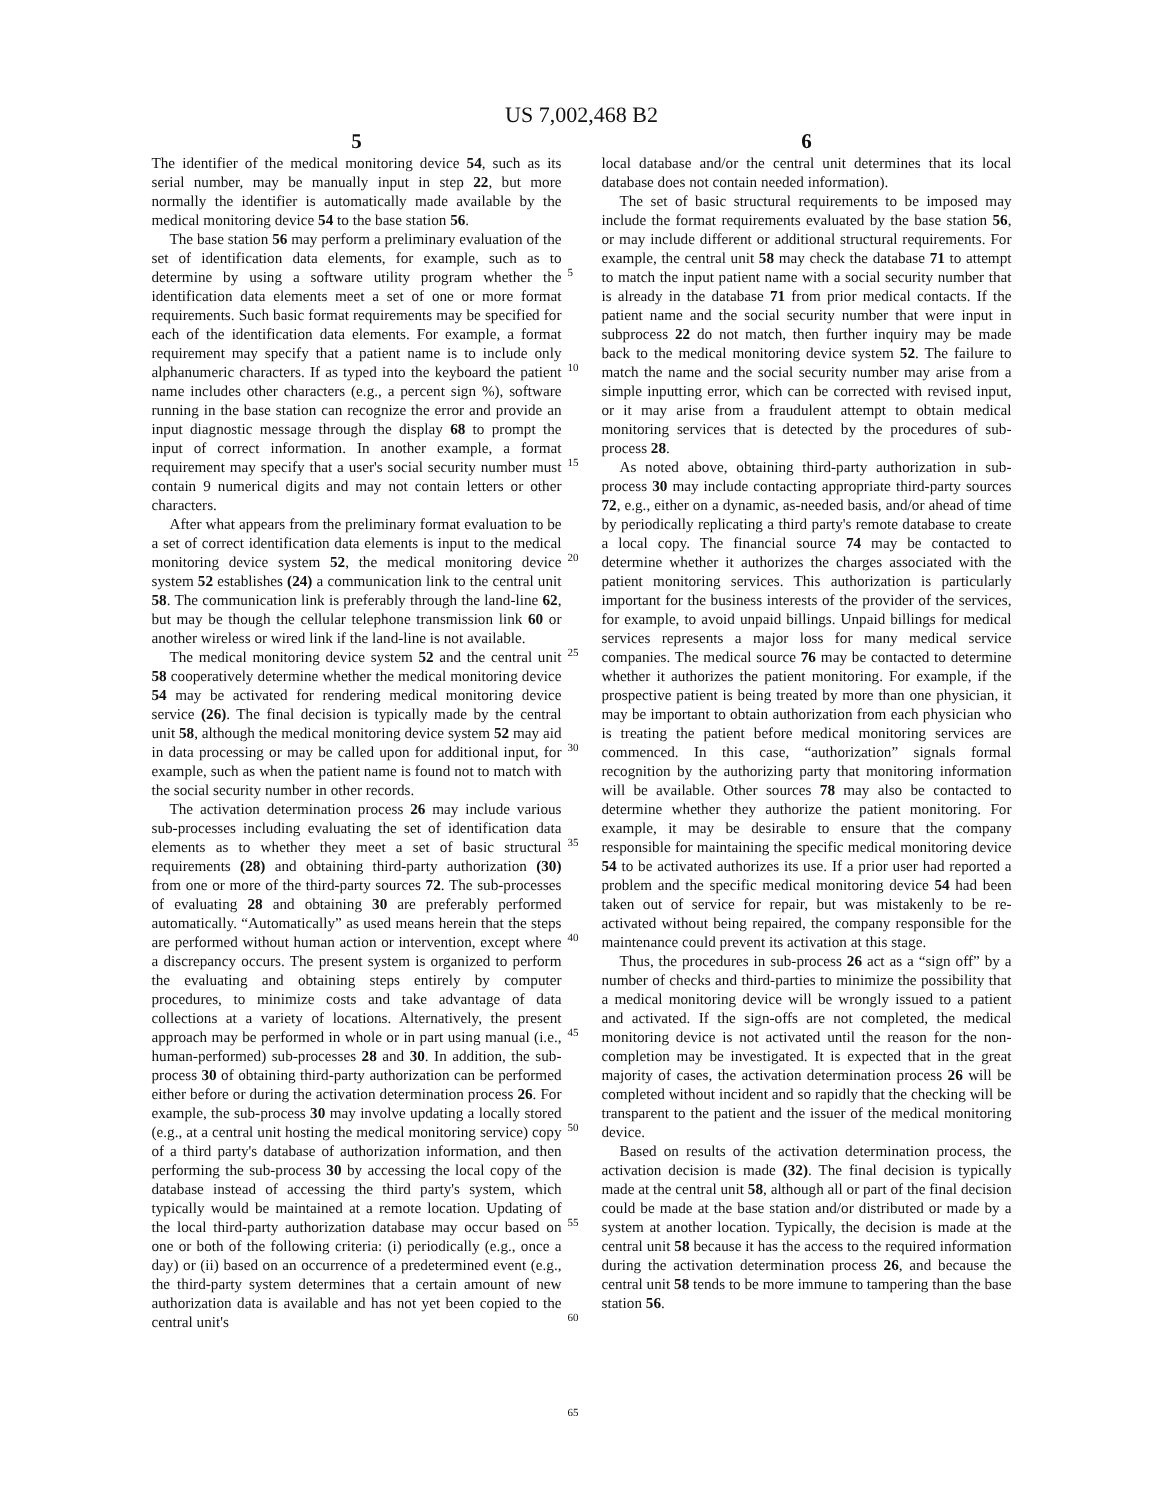US 7,002,468 B2
5
The identifier of the medical monitoring device 54, such as its serial number, may be manually input in step 22, but more normally the identifier is automatically made available by the medical monitoring device 54 to the base station 56.
The base station 56 may perform a preliminary evaluation of the set of identification data elements, for example, such as to determine by using a software utility program whether the identification data elements meet a set of one or more format requirements. Such basic format requirements may be specified for each of the identification data elements. For example, a format requirement may specify that a patient name is to include only alphanumeric characters. If as typed into the keyboard the patient name includes other characters (e.g., a percent sign %), software running in the base station can recognize the error and provide an input diagnostic message through the display 68 to prompt the input of correct information. In another example, a format requirement may specify that a user's social security number must contain 9 numerical digits and may not contain letters or other characters.
After what appears from the preliminary format evaluation to be a set of correct identification data elements is input to the medical monitoring device system 52, the medical monitoring device system 52 establishes (24) a communication link to the central unit 58. The communication link is preferably through the land-line 62, but may be though the cellular telephone transmission link 60 or another wireless or wired link if the land-line is not available.
The medical monitoring device system 52 and the central unit 58 cooperatively determine whether the medical monitoring device 54 may be activated for rendering medical monitoring device service (26). The final decision is typically made by the central unit 58, although the medical monitoring device system 52 may aid in data processing or may be called upon for additional input, for example, such as when the patient name is found not to match with the social security number in other records.
The activation determination process 26 may include various sub-processes including evaluating the set of identification data elements as to whether they meet a set of basic structural requirements (28) and obtaining third-party authorization (30) from one or more of the third-party sources 72. The sub-processes of evaluating 28 and obtaining 30 are preferably performed automatically. “Automatically” as used means herein that the steps are performed without human action or intervention, except where a discrepancy occurs. The present system is organized to perform the evaluating and obtaining steps entirely by computer procedures, to minimize costs and take advantage of data collections at a variety of locations. Alternatively, the present approach may be performed in whole or in part using manual (i.e., human-performed) sub-processes 28 and 30. In addition, the sub-process 30 of obtaining third-party authorization can be performed either before or during the activation determination process 26. For example, the sub-process 30 may involve updating a locally stored (e.g., at a central unit hosting the medical monitoring service) copy of a third party's database of authorization information, and then performing the sub-process 30 by accessing the local copy of the database instead of accessing the third party's system, which typically would be maintained at a remote location. Updating of the local third-party authorization database may occur based on one or both of the following criteria: (i) periodically (e.g., once a day) or (ii) based on an occurrence of a predetermined event (e.g., the third-party system determines that a certain amount of new authorization data is available and has not yet been copied to the central unit's
5
10
15
20
25
30
35
40
45
50
55
60
65
6
local database and/or the central unit determines that its local database does not contain needed information).
The set of basic structural requirements to be imposed may include the format requirements evaluated by the base station 56, or may include different or additional structural requirements. For example, the central unit 58 may check the database 71 to attempt to match the input patient name with a social security number that is already in the database 71 from prior medical contacts. If the patient name and the social security number that were input in subprocess 22 do not match, then further inquiry may be made back to the medical monitoring device system 52. The failure to match the name and the social security number may arise from a simple inputting error, which can be corrected with revised input, or it may arise from a fraudulent attempt to obtain medical monitoring services that is detected by the procedures of sub-process 28.
As noted above, obtaining third-party authorization in sub-process 30 may include contacting appropriate third-party sources 72, e.g., either on a dynamic, as-needed basis, and/or ahead of time by periodically replicating a third party's remote database to create a local copy. The financial source 74 may be contacted to determine whether it authorizes the charges associated with the patient monitoring services. This authorization is particularly important for the business interests of the provider of the services, for example, to avoid unpaid billings. Unpaid billings for medical services represents a major loss for many medical service companies. The medical source 76 may be contacted to determine whether it authorizes the patient monitoring. For example, if the prospective patient is being treated by more than one physician, it may be important to obtain authorization from each physician who is treating the patient before medical monitoring services are commenced. In this case, “authorization” signals formal recognition by the authorizing party that monitoring information will be available. Other sources 78 may also be contacted to determine whether they authorize the patient monitoring. For example, it may be desirable to ensure that the company responsible for maintaining the specific medical monitoring device 54 to be activated authorizes its use. If a prior user had reported a problem and the specific medical monitoring device 54 had been taken out of service for repair, but was mistakenly to be re-activated without being repaired, the company responsible for the maintenance could prevent its activation at this stage.
Thus, the procedures in sub-process 26 act as a “sign off” by a number of checks and third-parties to minimize the possibility that a medical monitoring device will be wrongly issued to a patient and activated. If the sign-offs are not completed, the medical monitoring device is not activated until the reason for the non-completion may be investigated. It is expected that in the great majority of cases, the activation determination process 26 will be completed without incident and so rapidly that the checking will be transparent to the patient and the issuer of the medical monitoring device.
Based on results of the activation determination process, the activation decision is made (32). The final decision is typically made at the central unit 58, although all or part of the final decision could be made at the base station and/or distributed or made by a system at another location. Typically, the decision is made at the central unit 58 because it has the access to the required information during the activation determination process 26, and because the central unit 58 tends to be more immune to tampering than the base station 56.